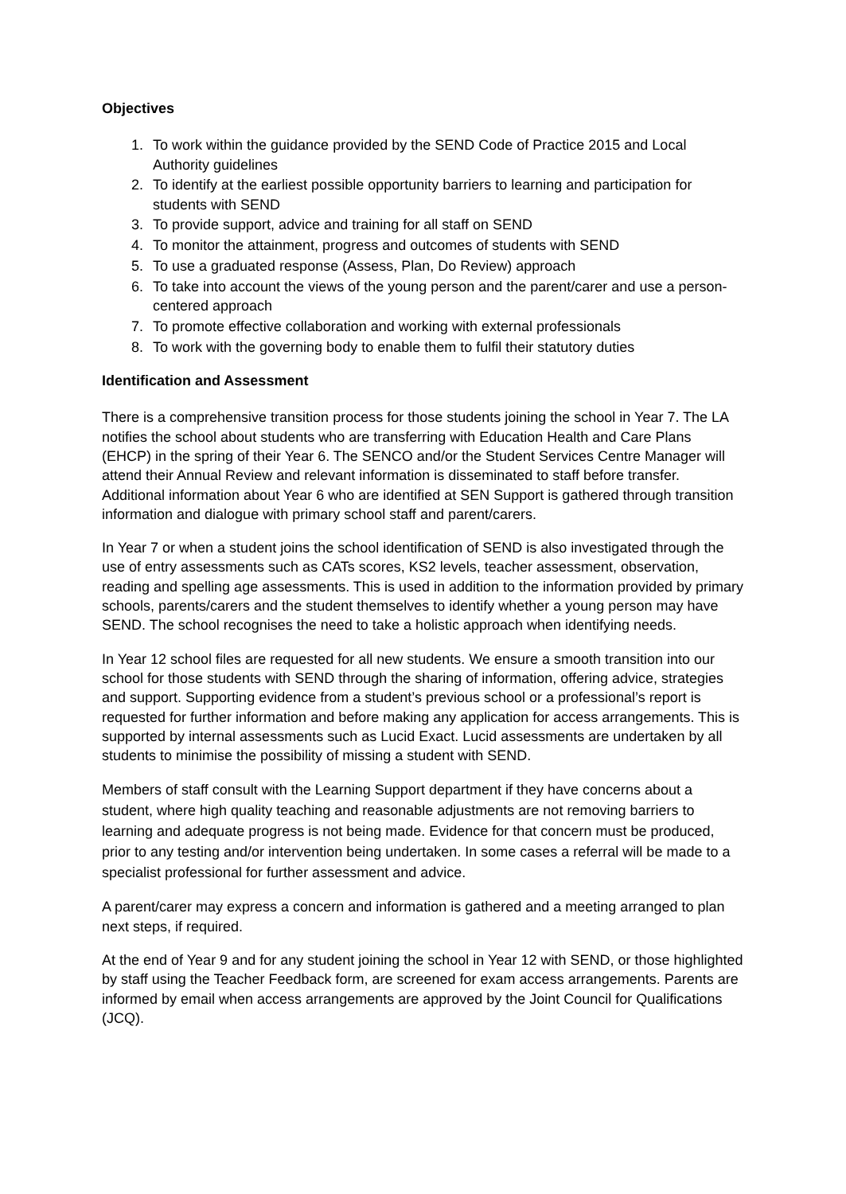Objectives
1. To work within the guidance provided by the SEND Code of Practice 2015 and Local Authority guidelines
2. To identify at the earliest possible opportunity barriers to learning and participation for students with SEND
3. To provide support, advice and training for all staff on SEND
4. To monitor the attainment, progress and outcomes of students with SEND
5. To use a graduated response (Assess, Plan, Do Review) approach
6. To take into account the views of the young person and the parent/carer and use a person-centered approach
7. To promote effective collaboration and working with external professionals
8. To work with the governing body to enable them to fulfil their statutory duties
Identification and Assessment
There is a comprehensive transition process for those students joining the school in Year 7. The LA notifies the school about students who are transferring with Education Health and Care Plans (EHCP) in the spring of their Year 6. The SENCO and/or the Student Services Centre Manager will attend their Annual Review and relevant information is disseminated to staff before transfer. Additional information about Year 6 who are identified at SEN Support is gathered through transition information and dialogue with primary school staff and parent/carers.
In Year 7 or when a student joins the school identification of SEND is also investigated through the use of entry assessments such as CATs scores, KS2 levels, teacher assessment, observation, reading and spelling age assessments. This is used in addition to the information provided by primary schools, parents/carers and the student themselves to identify whether a young person may have SEND. The school recognises the need to take a holistic approach when identifying needs.
In Year 12 school files are requested for all new students. We ensure a smooth transition into our school for those students with SEND through the sharing of information, offering advice, strategies and support. Supporting evidence from a student’s previous school or a professional’s report is requested for further information and before making any application for access arrangements. This is supported by internal assessments such as Lucid Exact. Lucid assessments are undertaken by all students to minimise the possibility of missing a student with SEND.
Members of staff consult with the Learning Support department if they have concerns about a student, where high quality teaching and reasonable adjustments are not removing barriers to learning and adequate progress is not being made. Evidence for that concern must be produced, prior to any testing and/or intervention being undertaken. In some cases a referral will be made to a specialist professional for further assessment and advice.
A parent/carer may express a concern and information is gathered and a meeting arranged to plan next steps, if required.
At the end of Year 9 and for any student joining the school in Year 12 with SEND, or those highlighted by staff using the Teacher Feedback form, are screened for exam access arrangements. Parents are informed by email when access arrangements are approved by the Joint Council for Qualifications (JCQ).